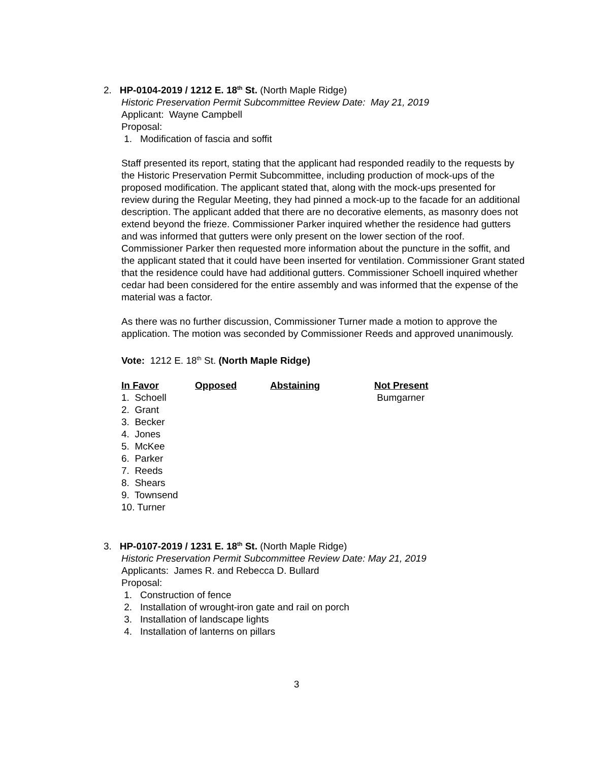2. HP-0104-2019 / 1212 E. 18<sup>th</sup> St. (North Maple Ridge)
Historic Preservation Permit Subcommittee Review Date: May 21, 2019
Applicant: Wayne Campbell
Proposal:
1. Modification of fascia and soffit
Staff presented its report, stating that the applicant had responded readily to the requests by the Historic Preservation Permit Subcommittee, including production of mock-ups of the proposed modification. The applicant stated that, along with the mock-ups presented for review during the Regular Meeting, they had pinned a mock-up to the facade for an additional description. The applicant added that there are no decorative elements, as masonry does not extend beyond the frieze. Commissioner Parker inquired whether the residence had gutters and was informed that gutters were only present on the lower section of the roof. Commissioner Parker then requested more information about the puncture in the soffit, and the applicant stated that it could have been inserted for ventilation. Commissioner Grant stated that the residence could have had additional gutters. Commissioner Schoell inquired whether cedar had been considered for the entire assembly and was informed that the expense of the material was a factor.
As there was no further discussion, Commissioner Turner made a motion to approve the application. The motion was seconded by Commissioner Reeds and approved unanimously.
Vote: 1212 E. 18<sup>th</sup> St. (North Maple Ridge)
| In Favor | Opposed | Abstaining | Not Present |
| --- | --- | --- | --- |
| 1. Schoell | | | Bumgarner |
| 2. Grant | | | |
| 3. Becker | | | |
| 4. Jones | | | |
| 5. McKee | | | |
| 6. Parker | | | |
| 7. Reeds | | | |
| 8. Shears | | | |
| 9. Townsend | | | |
| 10. Turner | | | |
3. HP-0107-2019 / 1231 E. 18<sup>th</sup> St. (North Maple Ridge)
Historic Preservation Permit Subcommittee Review Date: May 21, 2019
Applicants: James R. and Rebecca D. Bullard
Proposal:
1. Construction of fence
2. Installation of wrought-iron gate and rail on porch
3. Installation of landscape lights
4. Installation of lanterns on pillars
3